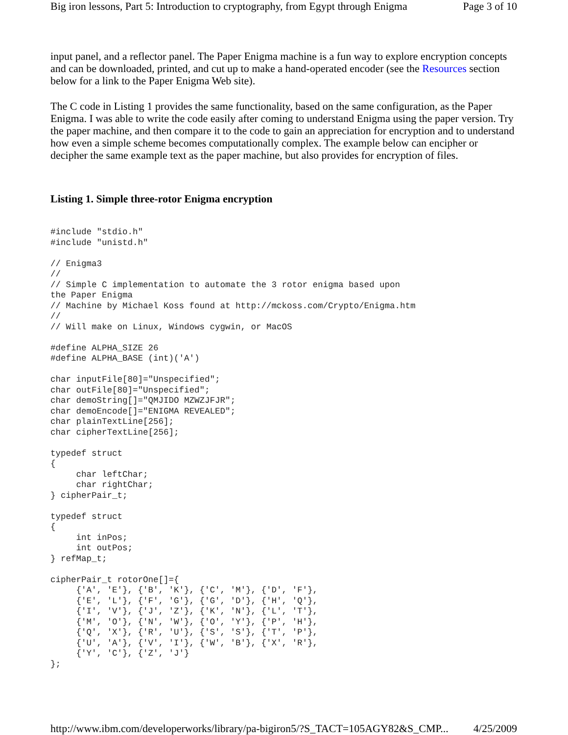Big iron lessons, Part 5: Introduction to cryptography, from Egypt through Enigma Page 3 of 10
input panel, and a reflector panel. The Paper Enigma machine is a fun way to explore encryption concepts and can be downloaded, printed, and cut up to make a hand-operated encoder (see the Resources section below for a link to the Paper Enigma Web site).
The C code in Listing 1 provides the same functionality, based on the same configuration, as the Paper Enigma. I was able to write the code easily after coming to understand Enigma using the paper version. Try the paper machine, and then compare it to the code to gain an appreciation for encryption and to understand how even a simple scheme becomes computationally complex. The example below can encipher or decipher the same example text as the paper machine, but also provides for encryption of files.
Listing 1. Simple three-rotor Enigma encryption
#include "stdio.h"
#include "unistd.h"

// Enigma3
//
// Simple C implementation to automate the 3 rotor enigma based upon
the Paper Enigma
// Machine by Michael Koss found at http://mckoss.com/Crypto/Enigma.htm
//
// Will make on Linux, Windows cygwin, or MacOS

#define ALPHA_SIZE 26
#define ALPHA_BASE (int)('A')

char inputFile[80]="Unspecified";
char outFile[80]="Unspecified";
char demoString[]="QMJIDO MZWZJFJR";
char demoEncode[]="ENIGMA REVEALED";
char plainTextLine[256];
char cipherTextLine[256];

typedef struct
{
     char leftChar;
     char rightChar;
} cipherPair_t;

typedef struct
{
     int inPos;
     int outPos;
} refMap_t;

cipherPair_t rotorOne[]={
     {'A', 'E'}, {'B', 'K'}, {'C', 'M'}, {'D', 'F'},
     {'E', 'L'}, {'F', 'G'}, {'G', 'D'}, {'H', 'Q'},
     {'I', 'V'}, {'J', 'Z'}, {'K', 'N'}, {'L', 'T'},
     {'M', 'O'}, {'N', 'W'}, {'O', 'Y'}, {'P', 'H'},
     {'Q', 'X'}, {'R', 'U'}, {'S', 'S'}, {'T', 'P'},
     {'U', 'A'}, {'V', 'I'}, {'W', 'B'}, {'X', 'R'},
     {'Y', 'C'}, {'Z', 'J'}
};
http://www.ibm.com/developerworks/library/pa-bigiron5/?S_TACT=105AGY82&S_CMP... 4/25/2009